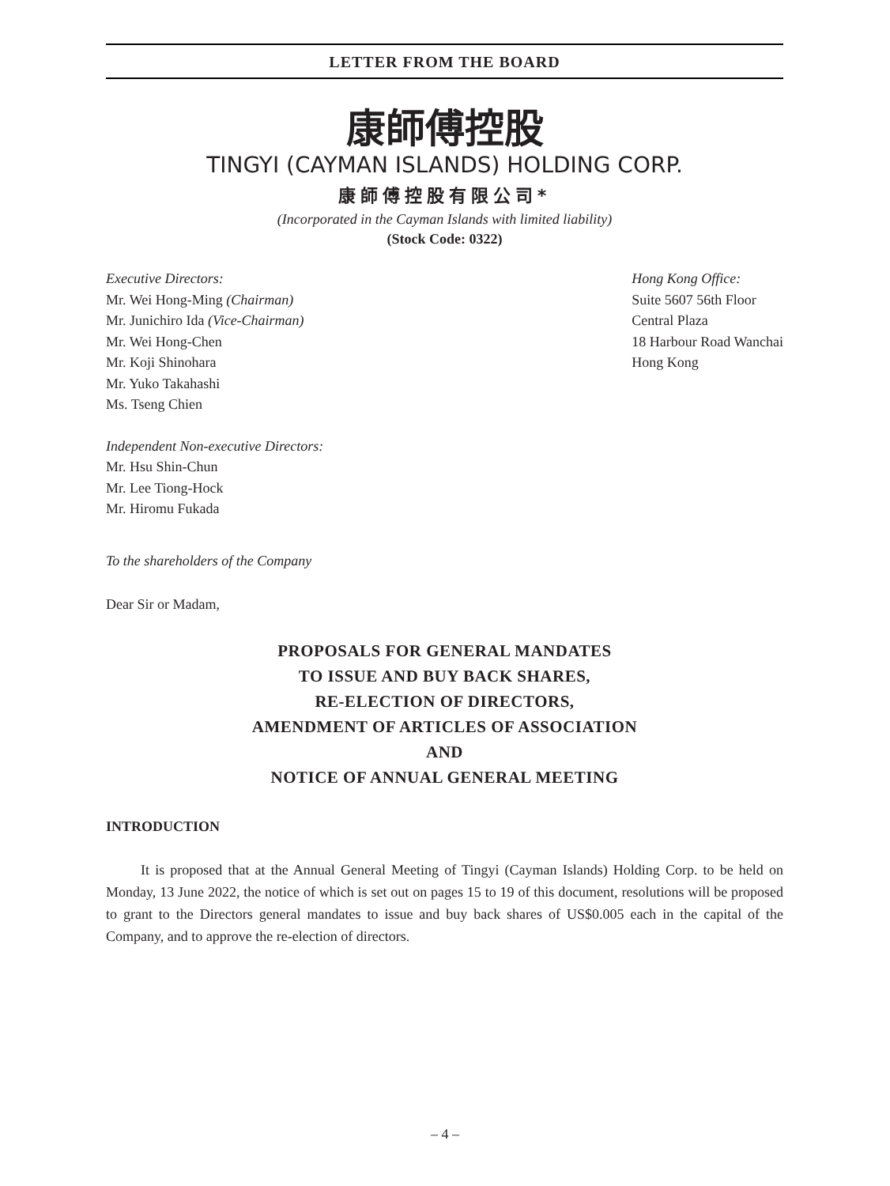LETTER FROM THE BOARD
康師傅控股
TINGYI (CAYMAN ISLANDS) HOLDING CORP.
康師傅控股有限公司*
(Incorporated in the Cayman Islands with limited liability)
(Stock Code: 0322)
Executive Directors:
Mr. Wei Hong-Ming (Chairman)
Mr. Junichiro Ida (Vice-Chairman)
Mr. Wei Hong-Chen
Mr. Koji Shinohara
Mr. Yuko Takahashi
Ms. Tseng Chien
Independent Non-executive Directors:
Mr. Hsu Shin-Chun
Mr. Lee Tiong-Hock
Mr. Hiromu Fukada
Hong Kong Office:
Suite 5607 56th Floor
Central Plaza
18 Harbour Road Wanchai
Hong Kong
To the shareholders of the Company
Dear Sir or Madam,
PROPOSALS FOR GENERAL MANDATES
TO ISSUE AND BUY BACK SHARES,
RE-ELECTION OF DIRECTORS,
AMENDMENT OF ARTICLES OF ASSOCIATION
AND
NOTICE OF ANNUAL GENERAL MEETING
INTRODUCTION
It is proposed that at the Annual General Meeting of Tingyi (Cayman Islands) Holding Corp. to be held on Monday, 13 June 2022, the notice of which is set out on pages 15 to 19 of this document, resolutions will be proposed to grant to the Directors general mandates to issue and buy back shares of US$0.005 each in the capital of the Company, and to approve the re-election of directors.
– 4 –